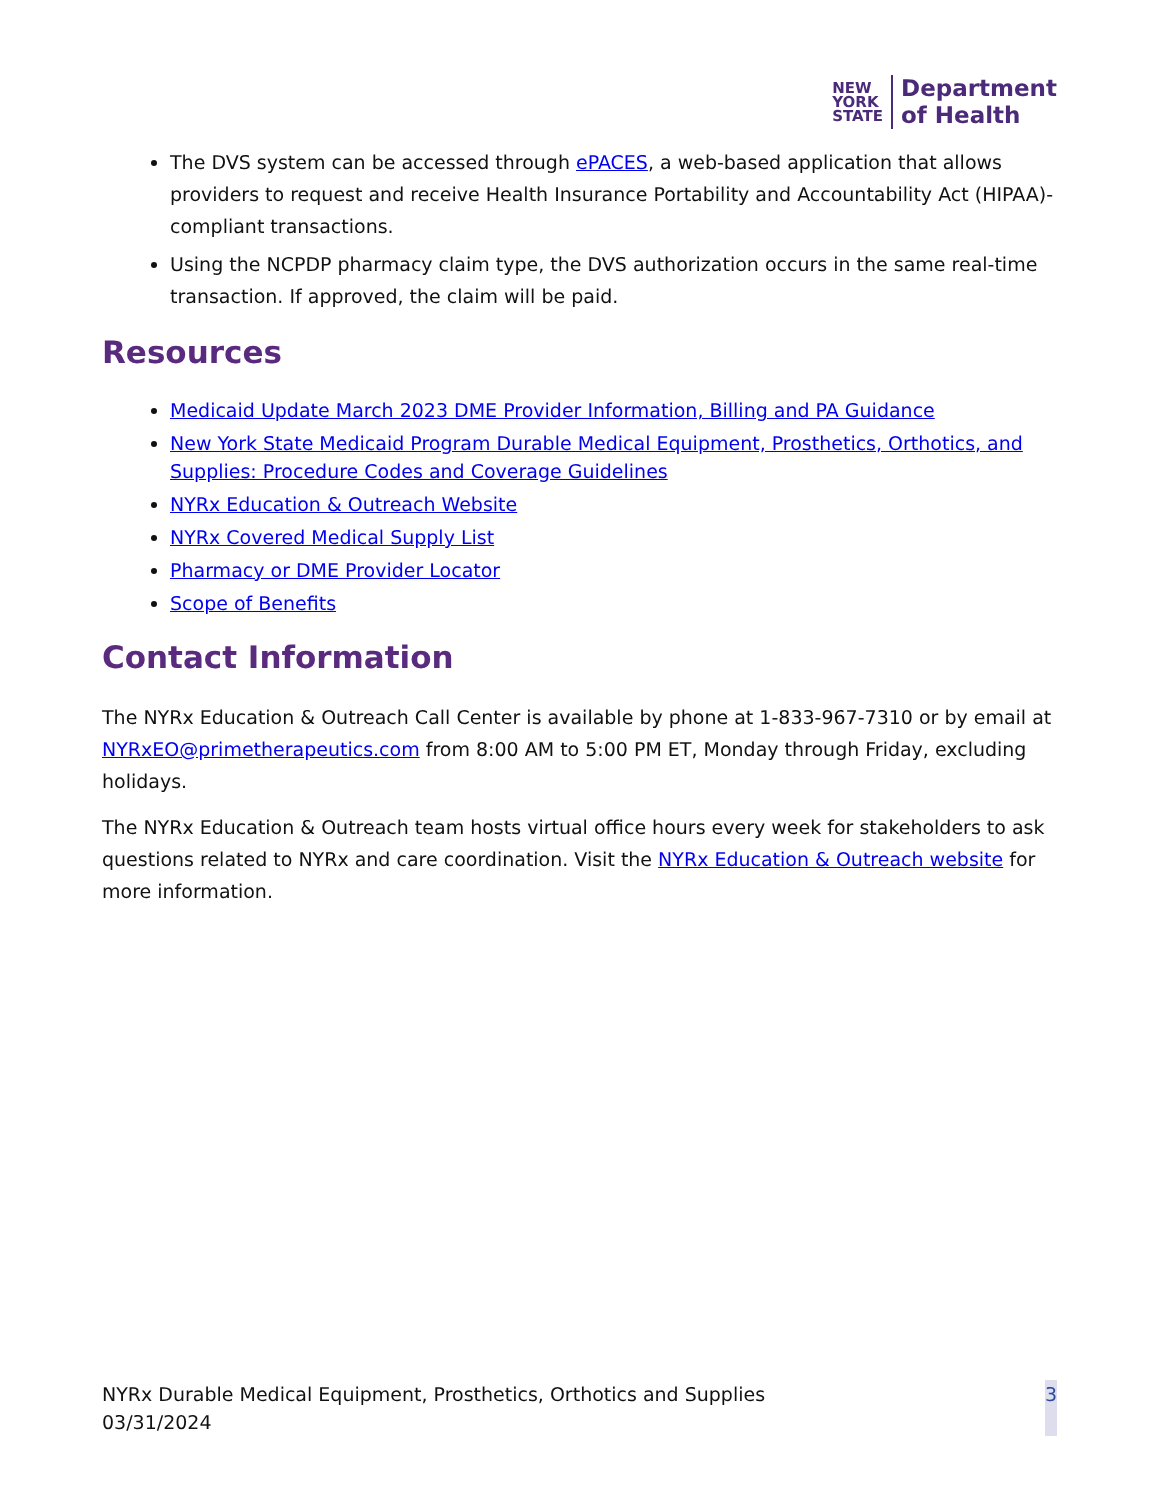NEW
YORK
STATE
Department
of Health
The DVS system can be accessed through ePACES, a web-based application that allows providers to request and receive Health Insurance Portability and Accountability Act (HIPAA)-compliant transactions.
Using the NCPDP pharmacy claim type, the DVS authorization occurs in the same real-time transaction. If approved, the claim will be paid.
Resources
Medicaid Update March 2023 DME Provider Information, Billing and PA Guidance
New York State Medicaid Program Durable Medical Equipment, Prosthetics, Orthotics, and Supplies: Procedure Codes and Coverage Guidelines
NYRx Education & Outreach Website
NYRx Covered Medical Supply List
Pharmacy or DME Provider Locator
Scope of Benefits
Contact Information
The NYRx Education & Outreach Call Center is available by phone at 1-833-967-7310 or by email at NYRxEO@primetherapeutics.com from 8:00 AM to 5:00 PM ET, Monday through Friday, excluding holidays.
The NYRx Education & Outreach team hosts virtual office hours every week for stakeholders to ask questions related to NYRx and care coordination. Visit the NYRx Education & Outreach website for more information.
NYRx Durable Medical Equipment, Prosthetics, Orthotics and Supplies
03/31/2024
3